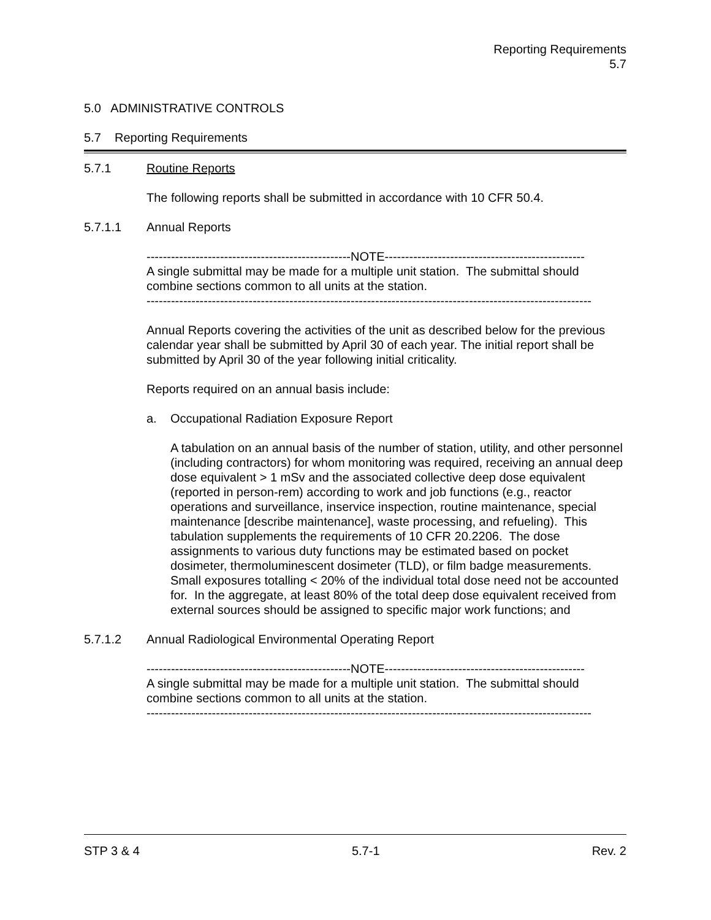Reporting Requirements
5.7
5.0 ADMINISTRATIVE CONTROLS
5.7 Reporting Requirements
5.7.1 Routine Reports
The following reports shall be submitted in accordance with 10 CFR 50.4.
5.7.1.1 Annual Reports
--------------------------------------------------NOTE-------------------------------------------------
A single submittal may be made for a multiple unit station. The submittal should combine sections common to all units at the station.
-------------------------------------------------------------------------------------------------------------
Annual Reports covering the activities of the unit as described below for the previous calendar year shall be submitted by April 30 of each year. The initial report shall be submitted by April 30 of the year following initial criticality.
Reports required on an annual basis include:
a. Occupational Radiation Exposure Report
A tabulation on an annual basis of the number of station, utility, and other personnel (including contractors) for whom monitoring was required, receiving an annual deep dose equivalent > 1 mSv and the associated collective deep dose equivalent (reported in person-rem) according to work and job functions (e.g., reactor operations and surveillance, inservice inspection, routine maintenance, special maintenance [describe maintenance], waste processing, and refueling). This tabulation supplements the requirements of 10 CFR 20.2206. The dose assignments to various duty functions may be estimated based on pocket dosimeter, thermoluminescent dosimeter (TLD), or film badge measurements. Small exposures totalling < 20% of the individual total dose need not be accounted for. In the aggregate, at least 80% of the total deep dose equivalent received from external sources should be assigned to specific major work functions; and
5.7.1.2 Annual Radiological Environmental Operating Report
--------------------------------------------------NOTE-------------------------------------------------
A single submittal may be made for a multiple unit station. The submittal should combine sections common to all units at the station.
-------------------------------------------------------------------------------------------------------------
STP 3 & 4 5.7-1 Rev. 2